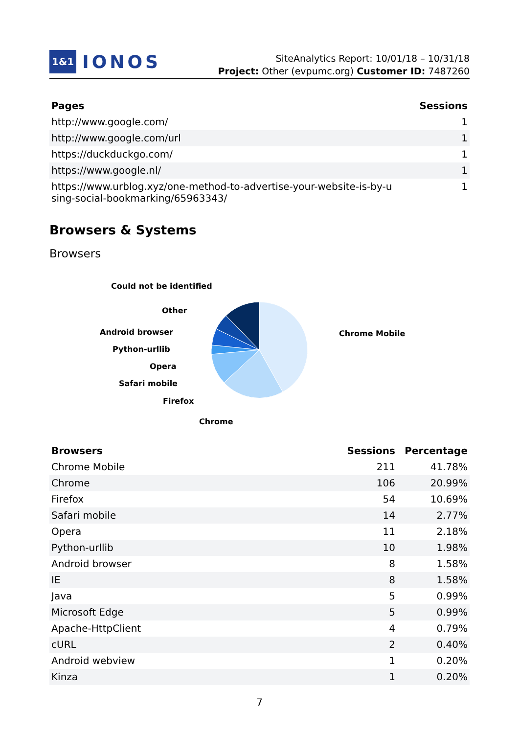1&1 IONOS
SiteAnalytics Report: 10/01/18 – 10/31/18
Project: Other (evpumc.org) Customer ID: 7487260
| Pages | Sessions |
| --- | --- |
| http://www.google.com/ | 1 |
| http://www.google.com/url | 1 |
| https://duckduckgo.com/ | 1 |
| https://www.google.nl/ | 1 |
| https://www.urblog.xyz/one-method-to-advertise-your-website-is-by-u sing-social-bookmarking/65963343/ | 1 |
Browsers & Systems
Browsers
Could not be identified
Other
Android browser
Python-urllib
Opera
Safari mobile
Firefox
Chrome
Chrome Mobile
| Browsers | Sessions | Percentage |
| --- | --- | --- |
| Chrome Mobile | 211 | 41.78% |
| Chrome | 106 | 20.99% |
| Firefox | 54 | 10.69% |
| Safari mobile | 14 | 2.77% |
| Opera | 11 | 2.18% |
| Python-urllib | 10 | 1.98% |
| Android browser | 8 | 1.58% |
| IE | 8 | 1.58% |
| Java | 5 | 0.99% |
| Microsoft Edge | 5 | 0.99% |
| Apache-HttpClient | 4 | 0.79% |
| cURL | 2 | 0.40% |
| Android webview | 1 | 0.20% |
| Kinza | 1 | 0.20% |
7